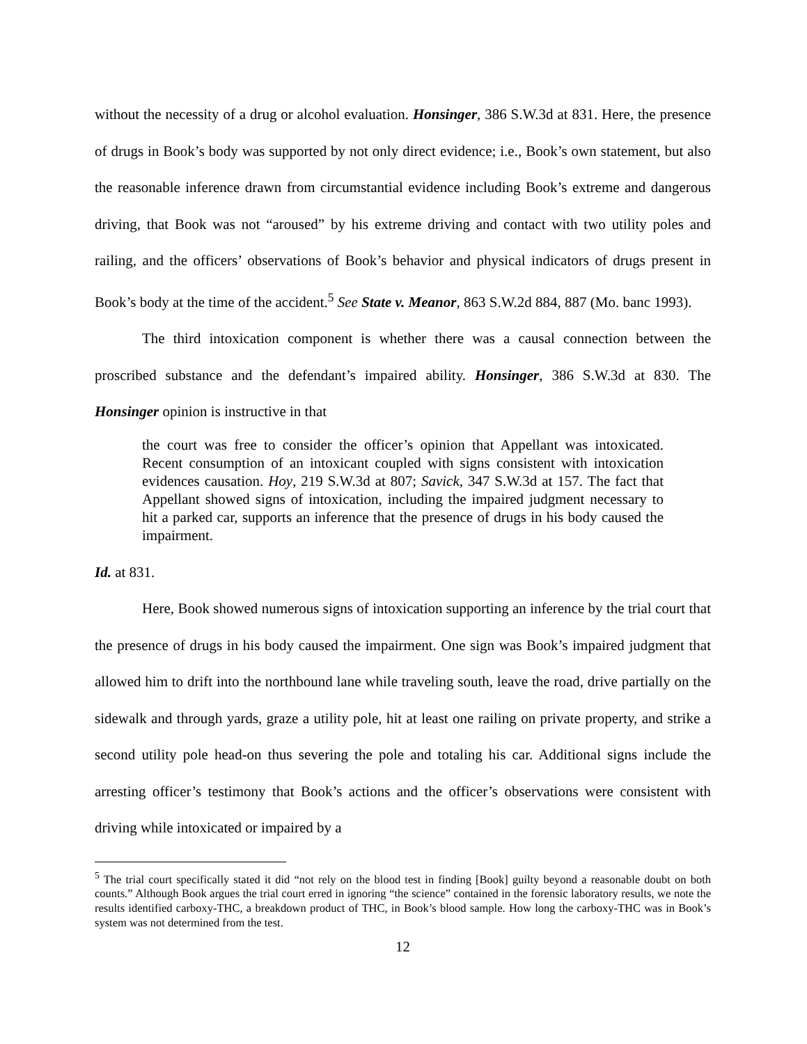without the necessity of a drug or alcohol evaluation. Honsinger, 386 S.W.3d at 831. Here, the presence of drugs in Book’s body was supported by not only direct evidence; i.e., Book’s own statement, but also the reasonable inference drawn from circumstantial evidence including Book’s extreme and dangerous driving, that Book was not “aroused” by his extreme driving and contact with two utility poles and railing, and the officers’ observations of Book’s behavior and physical indicators of drugs present in Book’s body at the time of the accident.<sup>5</sup> See State v. Meanor, 863 S.W.2d 884, 887 (Mo. banc 1993).
The third intoxication component is whether there was a causal connection between the proscribed substance and the defendant’s impaired ability. Honsinger, 386 S.W.3d at 830. The Honsinger opinion is instructive in that
the court was free to consider the officer’s opinion that Appellant was intoxicated. Recent consumption of an intoxicant coupled with signs consistent with intoxication evidences causation. Hoy, 219 S.W.3d at 807; Savick, 347 S.W.3d at 157. The fact that Appellant showed signs of intoxication, including the impaired judgment necessary to hit a parked car, supports an inference that the presence of drugs in his body caused the impairment.
Id. at 831.
Here, Book showed numerous signs of intoxication supporting an inference by the trial court that the presence of drugs in his body caused the impairment. One sign was Book’s impaired judgment that allowed him to drift into the northbound lane while traveling south, leave the road, drive partially on the sidewalk and through yards, graze a utility pole, hit at least one railing on private property, and strike a second utility pole head-on thus severing the pole and totaling his car. Additional signs include the arresting officer’s testimony that Book’s actions and the officer’s observations were consistent with driving while intoxicated or impaired by a
<sup>5</sup> The trial court specifically stated it did “not rely on the blood test in finding [Book] guilty beyond a reasonable doubt on both counts.” Although Book argues the trial court erred in ignoring “the science” contained in the forensic laboratory results, we note the results identified carboxy-THC, a breakdown product of THC, in Book’s blood sample. How long the carboxy-THC was in Book’s system was not determined from the test.
12